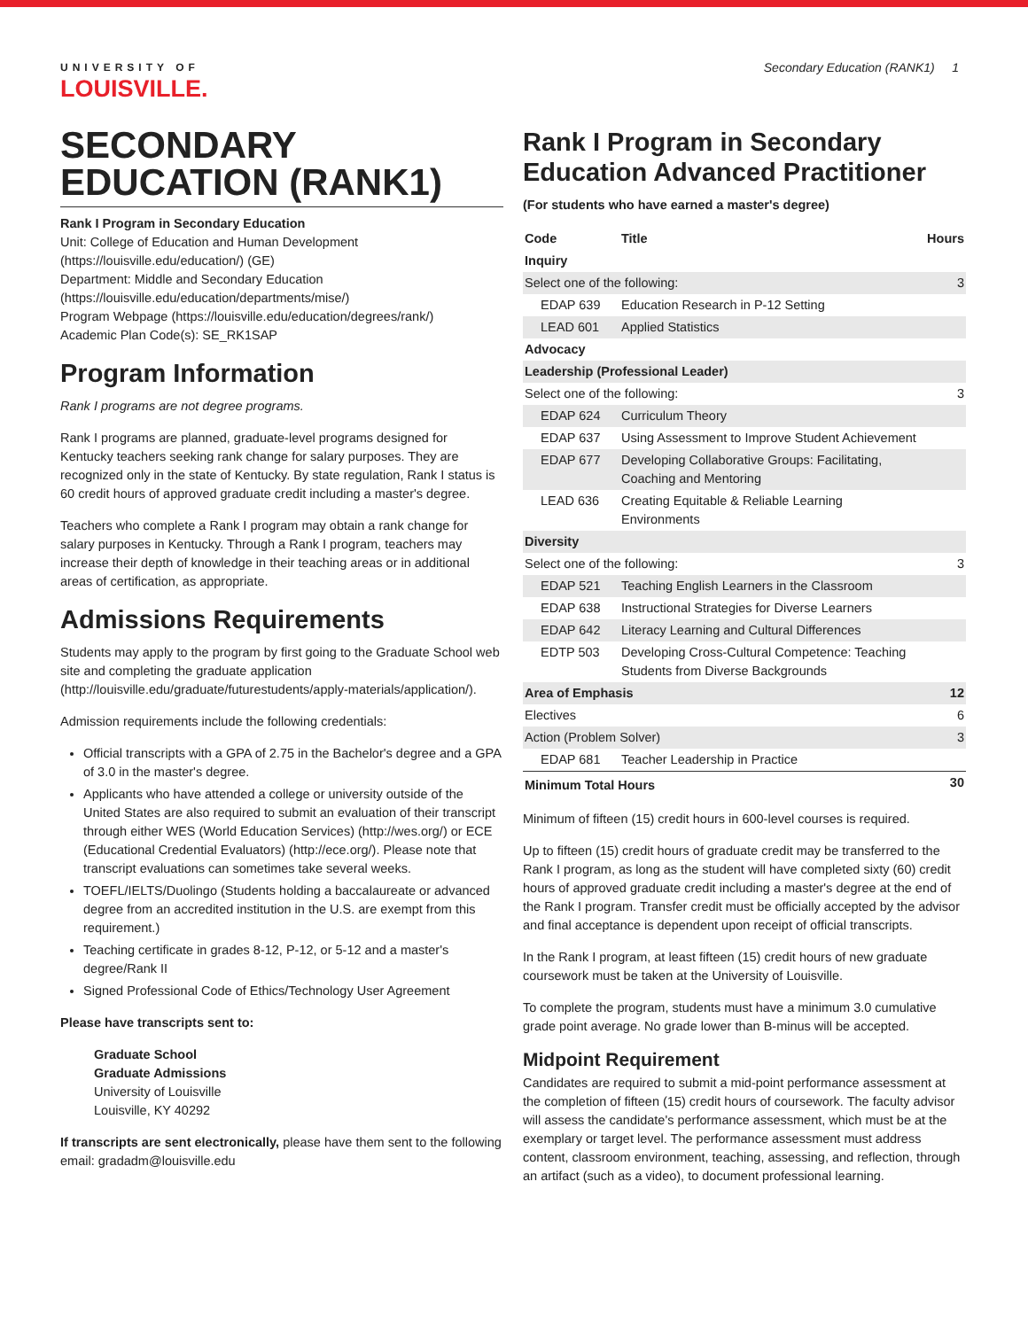UNIVERSITY OF
LOUISVILLE.
Secondary Education (RANK1) 1
SECONDARY EDUCATION (RANK1)
Rank I Program in Secondary Education
Unit: College of Education and Human Development (https://louisville.edu/education/) (GE)
Department: Middle and Secondary Education (https://louisville.edu/education/departments/mise/)
Program Webpage (https://louisville.edu/education/degrees/rank/)
Academic Plan Code(s): SE_RK1SAP
Program Information
Rank I programs are not degree programs.
Rank I programs are planned, graduate-level programs designed for Kentucky teachers seeking rank change for salary purposes. They are recognized only in the state of Kentucky. By state regulation, Rank I status is 60 credit hours of approved graduate credit including a master's degree.
Teachers who complete a Rank I program may obtain a rank change for salary purposes in Kentucky. Through a Rank I program, teachers may increase their depth of knowledge in their teaching areas or in additional areas of certification, as appropriate.
Admissions Requirements
Students may apply to the program by first going to the Graduate School web site and completing the graduate application (http://louisville.edu/graduate/futurestudents/apply-materials/application/).
Admission requirements include the following credentials:
Official transcripts with a GPA of 2.75 in the Bachelor's degree and a GPA of 3.0 in the master's degree.
Applicants who have attended a college or university outside of the United States are also required to submit an evaluation of their transcript through either WES (World Education Services) (http://wes.org/) or ECE (Educational Credential Evaluators) (http://ece.org/). Please note that transcript evaluations can sometimes take several weeks.
TOEFL/IELTS/Duolingo (Students holding a baccalaureate or advanced degree from an accredited institution in the U.S. are exempt from this requirement.)
Teaching certificate in grades 8-12, P-12, or 5-12 and a master's degree/Rank II
Signed Professional Code of Ethics/Technology User Agreement
Please have transcripts sent to:
Graduate School
Graduate Admissions
University of Louisville
Louisville, KY 40292
If transcripts are sent electronically, please have them sent to the following email: gradadm@louisville.edu
Rank I Program in Secondary Education Advanced Practitioner
(For students who have earned a master's degree)
| Code | Title | Hours |
| --- | --- | --- |
| Inquiry | | |
| Select one of the following: | | 3 |
| EDAP 639 | Education Research in P-12 Setting | |
| LEAD 601 | Applied Statistics | |
| Advocacy | | |
| Leadership (Professional Leader) | | |
| Select one of the following: | | 3 |
| EDAP 624 | Curriculum Theory | |
| EDAP 637 | Using Assessment to Improve Student Achievement | |
| EDAP 677 | Developing Collaborative Groups: Facilitating, Coaching and Mentoring | |
| LEAD 636 | Creating Equitable & Reliable Learning Environments | |
| Diversity | | |
| Select one of the following: | | 3 |
| EDAP 521 | Teaching English Learners in the Classroom | |
| EDAP 638 | Instructional Strategies for Diverse Learners | |
| EDAP 642 | Literacy Learning and Cultural Differences | |
| EDTP 503 | Developing Cross-Cultural Competence: Teaching Students from Diverse Backgrounds | |
| Area of Emphasis | | 12 |
| Electives | | 6 |
| Action (Problem Solver) | | 3 |
| EDAP 681 | Teacher Leadership in Practice | |
| Minimum Total Hours | | 30 |
Minimum of fifteen (15) credit hours in 600-level courses is required.
Up to fifteen (15) credit hours of graduate credit may be transferred to the Rank I program, as long as the student will have completed sixty (60) credit hours of approved graduate credit including a master's degree at the end of the Rank I program. Transfer credit must be officially accepted by the advisor and final acceptance is dependent upon receipt of official transcripts.
In the Rank I program, at least fifteen (15) credit hours of new graduate coursework must be taken at the University of Louisville.
To complete the program, students must have a minimum 3.0 cumulative grade point average. No grade lower than B-minus will be accepted.
Midpoint Requirement
Candidates are required to submit a mid-point performance assessment at the completion of fifteen (15) credit hours of coursework. The faculty advisor will assess the candidate's performance assessment, which must be at the exemplary or target level. The performance assessment must address content, classroom environment, teaching, assessing, and reflection, through an artifact (such as a video), to document professional learning.